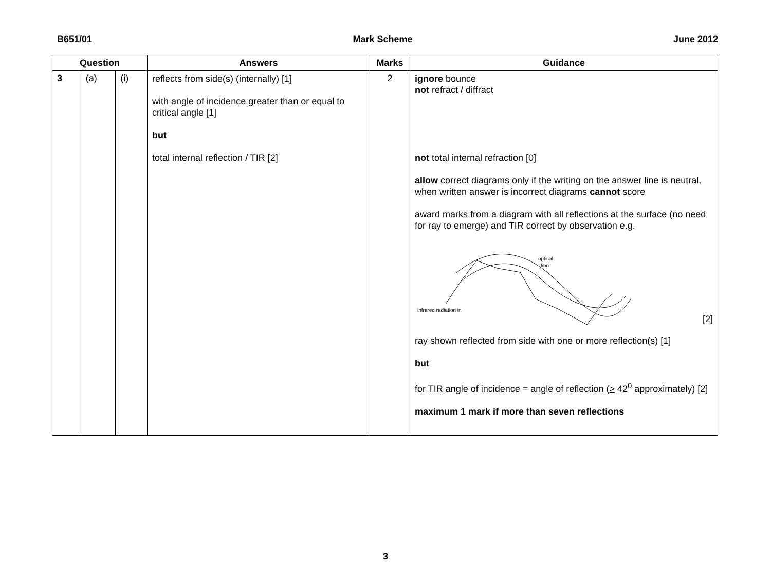B651/01 Mark Scheme June 2012
| Question | | | Answers | Marks | Guidance |
| --- | --- | --- | --- | --- | --- |
| 3 | (a) | (i) | reflects from side(s) (internally) [1] with angle of incidence greater than or equal to critical angle [1] but total internal reflection / TIR [2] | 2 | ignore bounce not refract / diffract not total internal refraction [0] allow correct diagrams only if the writing on the answer line is neutral, when written answer is incorrect diagrams cannot score award marks from a diagram with all reflections at the surface (no need for ray to emerge) and TIR correct by observation e.g. infrared radiation in optical fibre [2] ray shown reflected from side with one or more reflection(s) [1] but for TIR angle of incidence = angle of reflection ( > 42<sup>0</sup> approximately) [2] maximum 1 mark if more than seven reflections |
3